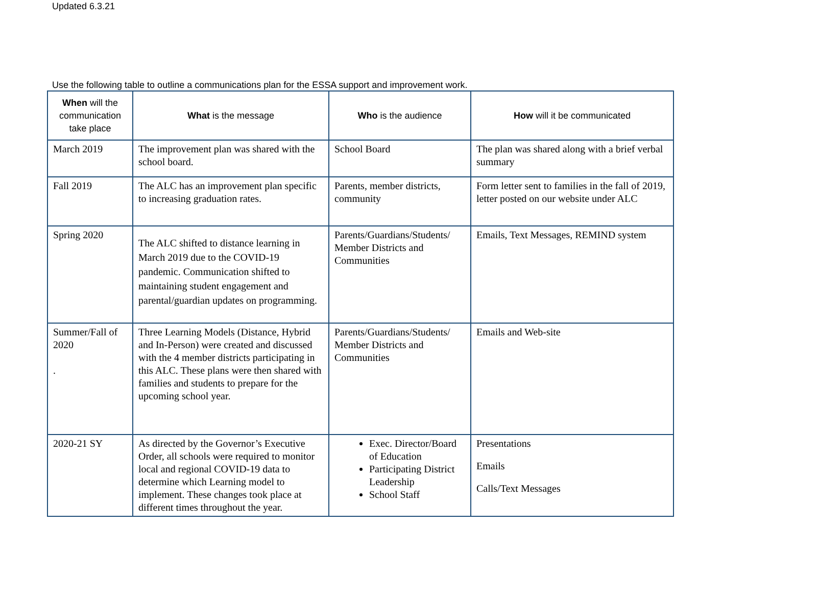Updated 6.3.21
Use the following table to outline a communications plan for the ESSA support and improvement work.
| When will the communication take place | What is the message | Who is the audience | How will it be communicated |
| --- | --- | --- | --- |
| March 2019 | The improvement plan was shared with the school board. | School Board | The plan was shared along with a brief verbal summary |
| Fall 2019 | The ALC has an improvement plan specific to increasing graduation rates. | Parents, member districts, community | Form letter sent to families in the fall of 2019, letter posted on our website under ALC |
| Spring 2020 | The ALC shifted to distance learning in March 2019 due to the COVID-19 pandemic. Communication shifted to maintaining student engagement and parental/guardian updates on programming. | Parents/Guardians/Students/ Member Districts and Communities | Emails, Text Messages, REMIND system |
| Summer/Fall of 2020 . | Three Learning Models (Distance, Hybrid and In-Person) were created and discussed with the 4 member districts participating in this ALC. These plans were then shared with families and students to prepare for the upcoming school year. | Parents/Guardians/Students/ Member Districts and Communities | Emails and Web-site |
| 2020-21 SY | As directed by the Governor’s Executive Order, all schools were required to monitor local and regional COVID-19 data to determine which Learning model to implement. These changes took place at different times throughout the year. | Exec. Director/Board of Education Participating District Leadership School Staff | Presentations Emails Calls/Text Messages |